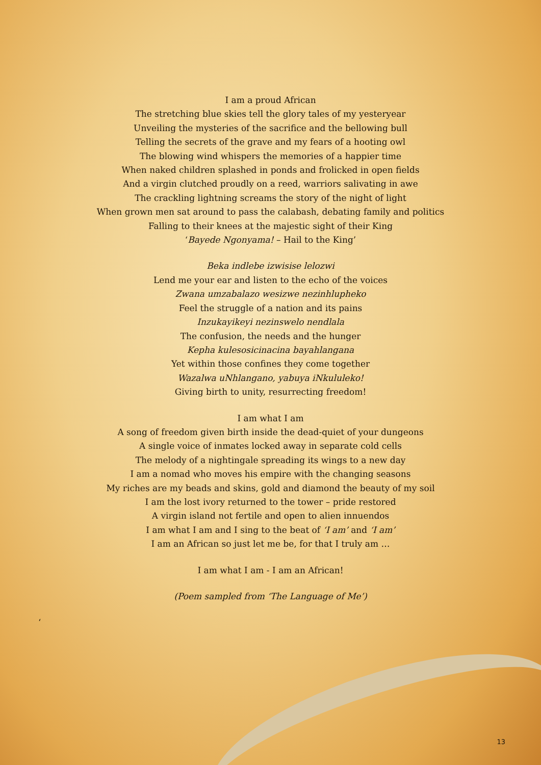I am a proud African
The stretching blue skies tell the glory tales of my yesteryear
Unveiling the mysteries of the sacrifice and the bellowing bull
Telling the secrets of the grave and my fears of a hooting owl
The blowing wind whispers the memories of a happier time
When naked children splashed in ponds and frolicked in open fields
And a virgin clutched proudly on a reed, warriors salivating in awe
The crackling lightning screams the story of the night of light
When grown men sat around to pass the calabash, debating family and politics
Falling to their knees at the majestic sight of their King
‘Bayede Ngonyama! – Hail to the King’
Beka indlebe izwisise lelozwi
Lend me your ear and listen to the echo of the voices
Zwana umzabalazo wesizwe nezinhlupheko
Feel the struggle of a nation and its pains
Inzukayikeyi nezinswelo nendlala
The confusion, the needs and the hunger
Kepha kulesosicinacina bayahlangana
Yet within those confines they come together
Wazalwa uNhlangano, yabuya iNkululeko!
Giving birth to unity, resurrecting freedom!
I am what I am
A song of freedom given birth inside the dead-quiet of your dungeons
A single voice of inmates locked away in separate cold cells
The melody of a nightingale spreading its wings to a new day
I am a nomad who moves his empire with the changing seasons
My riches are my beads and skins, gold and diamond the beauty of my soil
I am the lost ivory returned to the tower – pride restored
A virgin island not fertile and open to alien innuendos
I am what I am and I sing to the beat of ‘I am’ and ‘I am’
I am an African so just let me be, for that I truly am …
I am what I am - I am an African!
(Poem sampled from ‘The Language of Me’)
‘
13